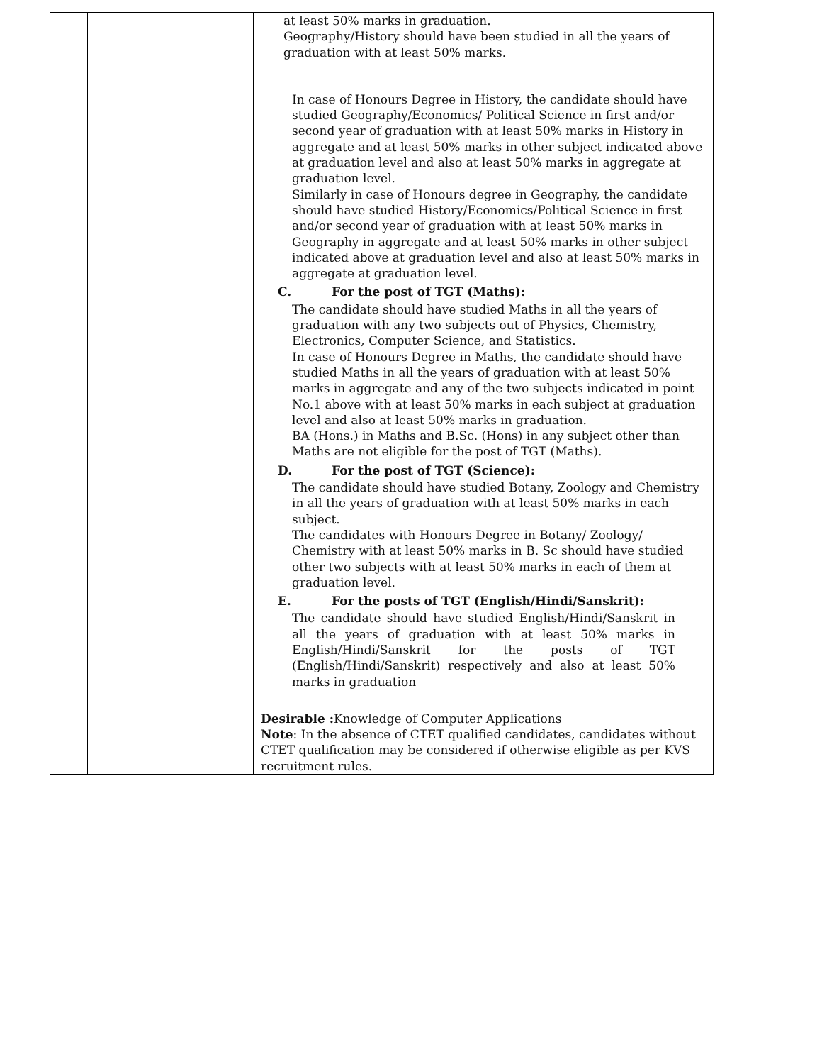| | | at least 50% marks in graduation. Geography/History should have been studied in all the years of graduation with at least 50% marks. In case of Honours Degree in History, the candidate should have studied Geography/Economics/ Political Science in first and/or second year of graduation with at least 50% marks in History in aggregate and at least 50% marks in other subject indicated above at graduation level and also at least 50% marks in aggregate at graduation level. Similarly in case of Honours degree in Geography, the candidate should have studied History/Economics/Political Science in first and/or second year of graduation with at least 50% marks in Geography in aggregate and at least 50% marks in other subject indicated above at graduation level and also at least 50% marks in aggregate at graduation level. C. For the post of TGT (Maths): The candidate should have studied Maths in all the years of graduation with any two subjects out of Physics, Chemistry, Electronics, Computer Science, and Statistics. In case of Honours Degree in Maths, the candidate should have studied Maths in all the years of graduation with at least 50% marks in aggregate and any of the two subjects indicated in point No.1 above with at least 50% marks in each subject at graduation level and also at least 50% marks in graduation. BA (Hons.) in Maths and B.Sc. (Hons) in any subject other than Maths are not eligible for the post of TGT (Maths). D. For the post of TGT (Science): The candidate should have studied Botany, Zoology and Chemistry in all the years of graduation with at least 50% marks in each subject. The candidates with Honours Degree in Botany/ Zoology/ Chemistry with at least 50% marks in B. Sc should have studied other two subjects with at least 50% marks in each of them at graduation level. E. For the posts of TGT (English/Hindi/Sanskrit): The candidate should have studied English/Hindi/Sanskrit in all the years of graduation with at least 50% marks in English/Hindi/Sanskrit for the posts of TGT (English/Hindi/Sanskrit) respectively and also at least 50% marks in graduation Desirable : Knowledge of Computer Applications Note : In the absence of CTET qualified candidates, candidates without CTET qualification may be considered if otherwise eligible as per KVS recruitment rules. |